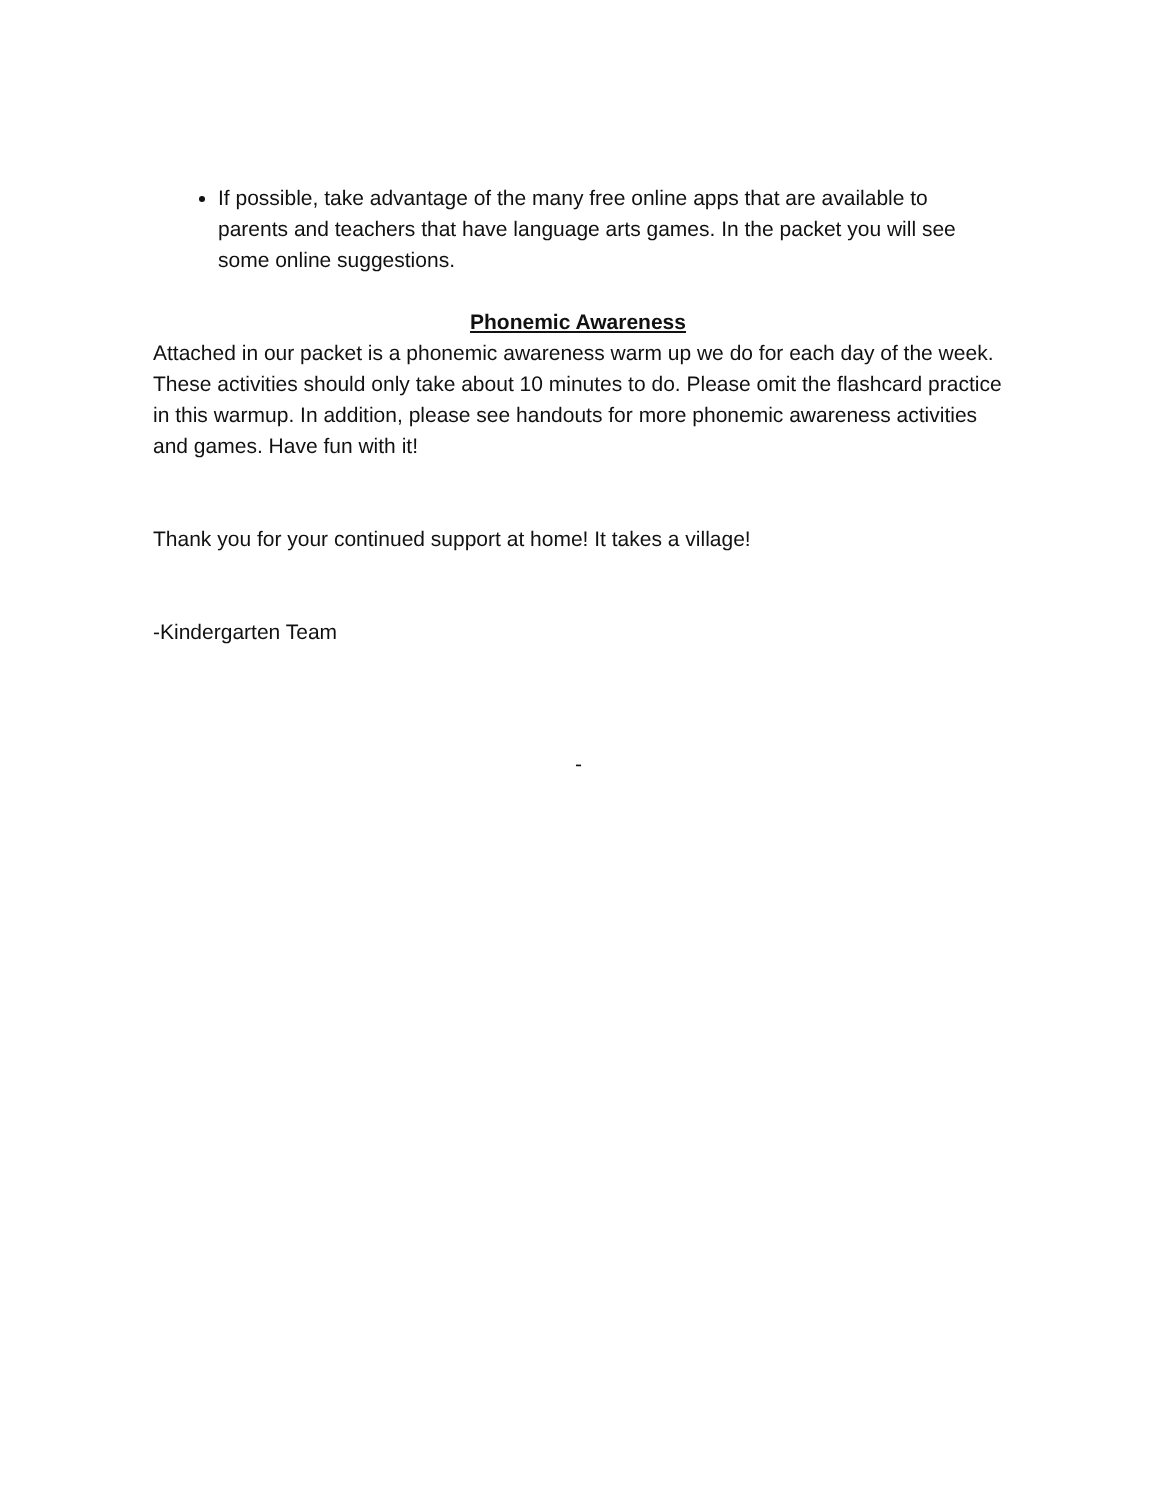If possible, take advantage of the many free online apps that are available to parents and teachers that have language arts games. In the packet you will see some online suggestions.
Phonemic Awareness
Attached in our packet is a phonemic awareness warm up we do for each day of the week. These activities should only take about 10 minutes to do. Please omit the flashcard practice in this warmup. In addition, please see handouts for more phonemic awareness activities and games. Have fun with it!
Thank you for your continued support at home! It takes a village!
-Kindergarten Team
-